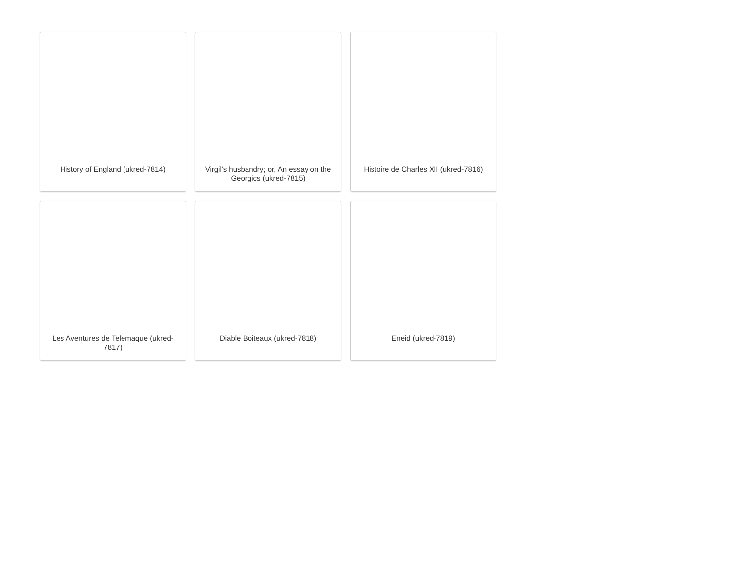History of England (ukred-7814)
Virgil's husbandry; or, An essay on the Georgics (ukred-7815)
Histoire de Charles XII (ukred-7816)
Les Aventures de Telemaque (ukred-7817)
Diable Boiteaux (ukred-7818)
Eneid (ukred-7819)